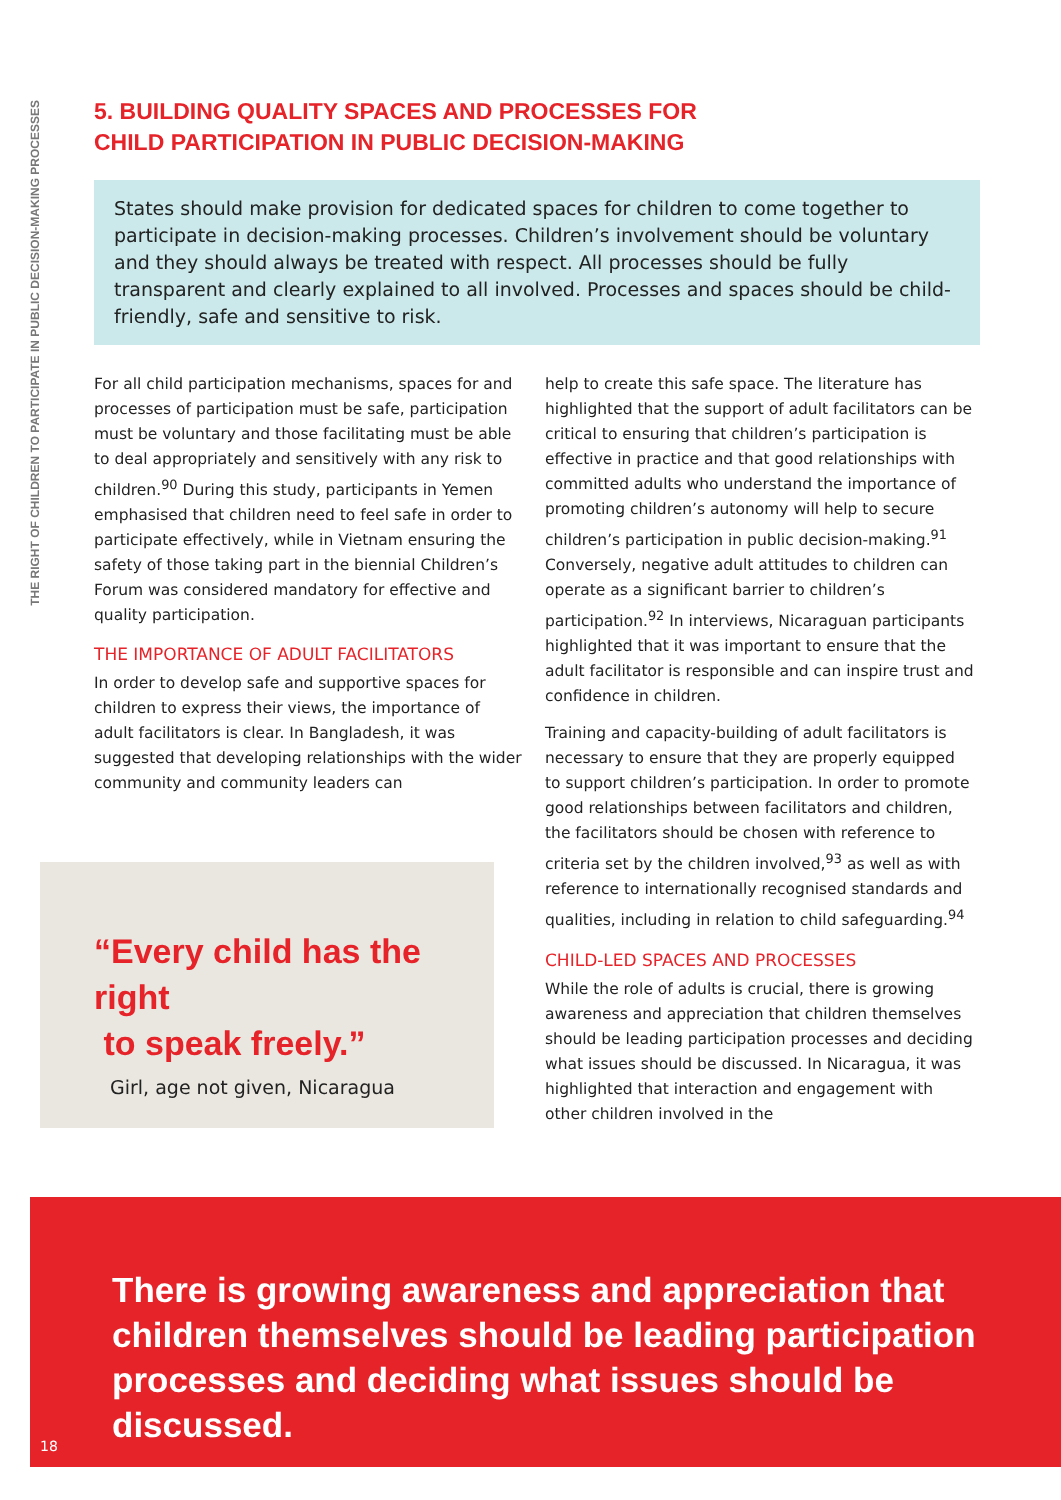THE RIGHT OF CHILDREN TO PARTICIPATE IN PUBLIC DECISION-MAKING PROCESSES
5. BUILDING QUALITY SPACES AND PROCESSES FOR
CHILD PARTICIPATION IN PUBLIC DECISION-MAKING
States should make provision for dedicated spaces for children to come together to participate in decision-making processes. Children’s involvement should be voluntary and they should always be treated with respect. All processes should be fully transparent and clearly explained to all involved. Processes and spaces should be child-friendly, safe and sensitive to risk.
For all child participation mechanisms, spaces for and processes of participation must be safe, participation must be voluntary and those facilitating must be able to deal appropriately and sensitively with any risk to children.<sup>90</sup> During this study, participants in Yemen emphasised that children need to feel safe in order to participate effectively, while in Vietnam ensuring the safety of those taking part in the biennial Children’s Forum was considered mandatory for effective and quality participation.
THE IMPORTANCE OF ADULT FACILITATORS
In order to develop safe and supportive spaces for children to express their views, the importance of adult facilitators is clear. In Bangladesh, it was suggested that developing relationships with the wider community and community leaders can
help to create this safe space. The literature has highlighted that the support of adult facilitators can be critical to ensuring that children’s participation is effective in practice and that good relationships with committed adults who understand the importance of promoting children’s autonomy will help to secure children’s participation in public decision-making.<sup>91</sup> Conversely, negative adult attitudes to children can operate as a significant barrier to children’s participation.<sup>92</sup> In interviews, Nicaraguan participants highlighted that it was important to ensure that the adult facilitator is responsible and can inspire trust and confidence in children.
Training and capacity-building of adult facilitators is necessary to ensure that they are properly equipped to support children’s participation. In order to promote good relationships between facilitators and children, the facilitators should be chosen with reference to criteria set by the children involved,<sup>93</sup> as well as with reference to internationally recognised standards and qualities, including in relation to child safeguarding.<sup>94</sup>
CHILD-LED SPACES AND PROCESSES
While the role of adults is crucial, there is growing awareness and appreciation that children themselves should be leading participation processes and deciding what issues should be discussed. In Nicaragua, it was highlighted that interaction and engagement with other children involved in the
“Every child has the right
to speak freely.”
Girl, age not given, Nicaragua
There is growing awareness and appreciation that children themselves should be leading participation processes and deciding what issues should be discussed.
18